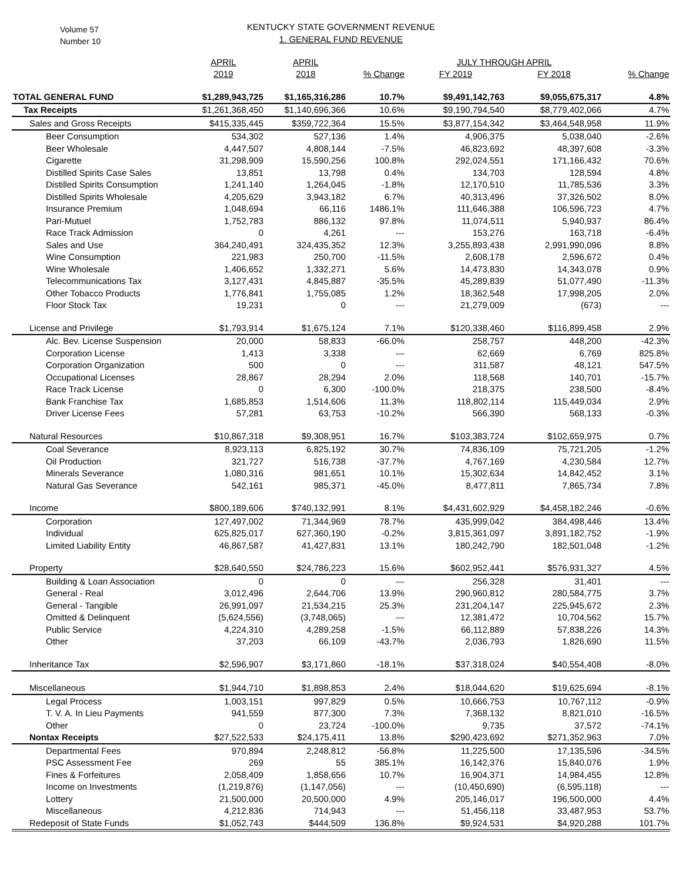Volume 57
Number 10
KENTUCKY STATE GOVERNMENT REVENUE
1. GENERAL FUND REVENUE
| | APRIL | APRIL | | JULY THROUGH APRIL | | |
| --- | --- | --- | --- | --- | --- | --- |
| | 2019 | 2018 | % Change | FY 2019 | FY 2018 | % Change |
| TOTAL GENERAL FUND | $1,289,943,725 | $1,165,316,286 | 10.7% | $9,491,142,763 | $9,055,675,317 | 4.8% |
| Tax Receipts | $1,261,368,450 | $1,140,696,366 | 10.6% | $9,190,794,540 | $8,779,402,066 | 4.7% |
| Sales and Gross Receipts | $415,335,445 | $359,722,364 | 15.5% | $3,877,154,342 | $3,464,548,958 | 11.9% |
| Beer Consumption | 534,302 | 527,136 | 1.4% | 4,906,375 | 5,038,040 | -2.6% |
| Beer Wholesale | 4,447,507 | 4,808,144 | -7.5% | 46,823,692 | 48,397,608 | -3.3% |
| Cigarette | 31,298,909 | 15,590,256 | 100.8% | 292,024,551 | 171,166,432 | 70.6% |
| Distilled Spirits Case Sales | 13,851 | 13,798 | 0.4% | 134,703 | 128,594 | 4.8% |
| Distilled Spirits Consumption | 1,241,140 | 1,264,045 | -1.8% | 12,170,510 | 11,785,536 | 3.3% |
| Distilled Spirits Wholesale | 4,205,629 | 3,943,182 | 6.7% | 40,313,496 | 37,326,502 | 8.0% |
| Insurance Premium | 1,048,694 | 66,116 | 1486.1% | 111,646,388 | 106,596,723 | 4.7% |
| Pari-Mutuel | 1,752,783 | 886,132 | 97.8% | 11,074,511 | 5,940,937 | 86.4% |
| Race Track Admission | 0 | 4,261 | --- | 153,276 | 163,718 | -6.4% |
| Sales and Use | 364,240,491 | 324,435,352 | 12.3% | 3,255,893,438 | 2,991,990,096 | 8.8% |
| Wine Consumption | 221,983 | 250,700 | -11.5% | 2,608,178 | 2,596,672 | 0.4% |
| Wine Wholesale | 1,406,652 | 1,332,271 | 5.6% | 14,473,830 | 14,343,078 | 0.9% |
| Telecommunications Tax | 3,127,431 | 4,845,887 | -35.5% | 45,289,839 | 51,077,490 | -11.3% |
| Other Tobacco Products | 1,776,841 | 1,755,085 | 1.2% | 18,362,548 | 17,998,205 | 2.0% |
| Floor Stock Tax | 19,231 | 0 | --- | 21,279,009 | (673) | --- |
| License and Privilege | $1,793,914 | $1,675,124 | 7.1% | $120,338,460 | $116,899,458 | 2.9% |
| Alc. Bev. License Suspension | 20,000 | 58,833 | -66.0% | 258,757 | 448,200 | -42.3% |
| Corporation License | 1,413 | 3,338 | --- | 62,669 | 6,769 | 825.8% |
| Corporation Organization | 500 | 0 | --- | 311,587 | 48,121 | 547.5% |
| Occupational Licenses | 28,867 | 28,294 | 2.0% | 118,568 | 140,701 | -15.7% |
| Race Track License | 0 | 6,300 | -100.0% | 218,375 | 238,500 | -8.4% |
| Bank Franchise Tax | 1,685,853 | 1,514,606 | 11.3% | 118,802,114 | 115,449,034 | 2.9% |
| Driver License Fees | 57,281 | 63,753 | -10.2% | 566,390 | 568,133 | -0.3% |
| Natural Resources | $10,867,318 | $9,308,951 | 16.7% | $103,383,724 | $102,659,975 | 0.7% |
| Coal Severance | 8,923,113 | 6,825,192 | 30.7% | 74,836,109 | 75,721,205 | -1.2% |
| Oil Production | 321,727 | 516,738 | -37.7% | 4,767,169 | 4,230,584 | 12.7% |
| Minerals Severance | 1,080,316 | 981,651 | 10.1% | 15,302,634 | 14,842,452 | 3.1% |
| Natural Gas Severance | 542,161 | 985,371 | -45.0% | 8,477,811 | 7,865,734 | 7.8% |
| Income | $800,189,606 | $740,132,991 | 8.1% | $4,431,602,929 | $4,458,182,246 | -0.6% |
| Corporation | 127,497,002 | 71,344,969 | 78.7% | 435,999,042 | 384,498,446 | 13.4% |
| Individual | 625,825,017 | 627,360,190 | -0.2% | 3,815,361,097 | 3,891,182,752 | -1.9% |
| Limited Liability Entity | 46,867,587 | 41,427,831 | 13.1% | 180,242,790 | 182,501,048 | -1.2% |
| Property | $28,640,550 | $24,786,223 | 15.6% | $602,952,441 | $576,931,327 | 4.5% |
| Building & Loan Association | 0 | 0 | --- | 256,328 | 31,401 | --- |
| General - Real | 3,012,496 | 2,644,706 | 13.9% | 290,960,812 | 280,584,775 | 3.7% |
| General - Tangible | 26,991,097 | 21,534,215 | 25.3% | 231,204,147 | 225,945,672 | 2.3% |
| Omitted & Delinquent | (5,624,556) | (3,748,065) | --- | 12,381,472 | 10,704,562 | 15.7% |
| Public Service | 4,224,310 | 4,289,258 | -1.5% | 66,112,889 | 57,838,226 | 14.3% |
| Other | 37,203 | 66,109 | -43.7% | 2,036,793 | 1,826,690 | 11.5% |
| Inheritance Tax | $2,596,907 | $3,171,860 | -18.1% | $37,318,024 | $40,554,408 | -8.0% |
| Miscellaneous | $1,944,710 | $1,898,853 | 2.4% | $18,044,620 | $19,625,694 | -8.1% |
| Legal Process | 1,003,151 | 997,829 | 0.5% | 10,666,753 | 10,767,112 | -0.9% |
| T. V. A. In Lieu Payments | 941,559 | 877,300 | 7.3% | 7,368,132 | 8,821,010 | -16.5% |
| Other | 0 | 23,724 | -100.0% | 9,735 | 37,572 | -74.1% |
| Nontax Receipts | $27,522,533 | $24,175,411 | 13.8% | $290,423,692 | $271,352,963 | 7.0% |
| Departmental Fees | 970,894 | 2,248,812 | -56.8% | 11,225,500 | 17,135,596 | -34.5% |
| PSC Assessment Fee | 269 | 55 | 385.1% | 16,142,376 | 15,840,076 | 1.9% |
| Fines & Forfeitures | 2,058,409 | 1,858,656 | 10.7% | 16,904,371 | 14,984,455 | 12.8% |
| Income on Investments | (1,219,876) | (1,147,056) | --- | (10,450,690) | (6,595,118) | --- |
| Lottery | 21,500,000 | 20,500,000 | 4.9% | 205,146,017 | 196,500,000 | 4.4% |
| Miscellaneous | 4,212,836 | 714,943 | --- | 51,456,118 | 33,487,953 | 53.7% |
| Redeposit of State Funds | $1,052,743 | $444,509 | 136.8% | $9,924,531 | $4,920,288 | 101.7% |